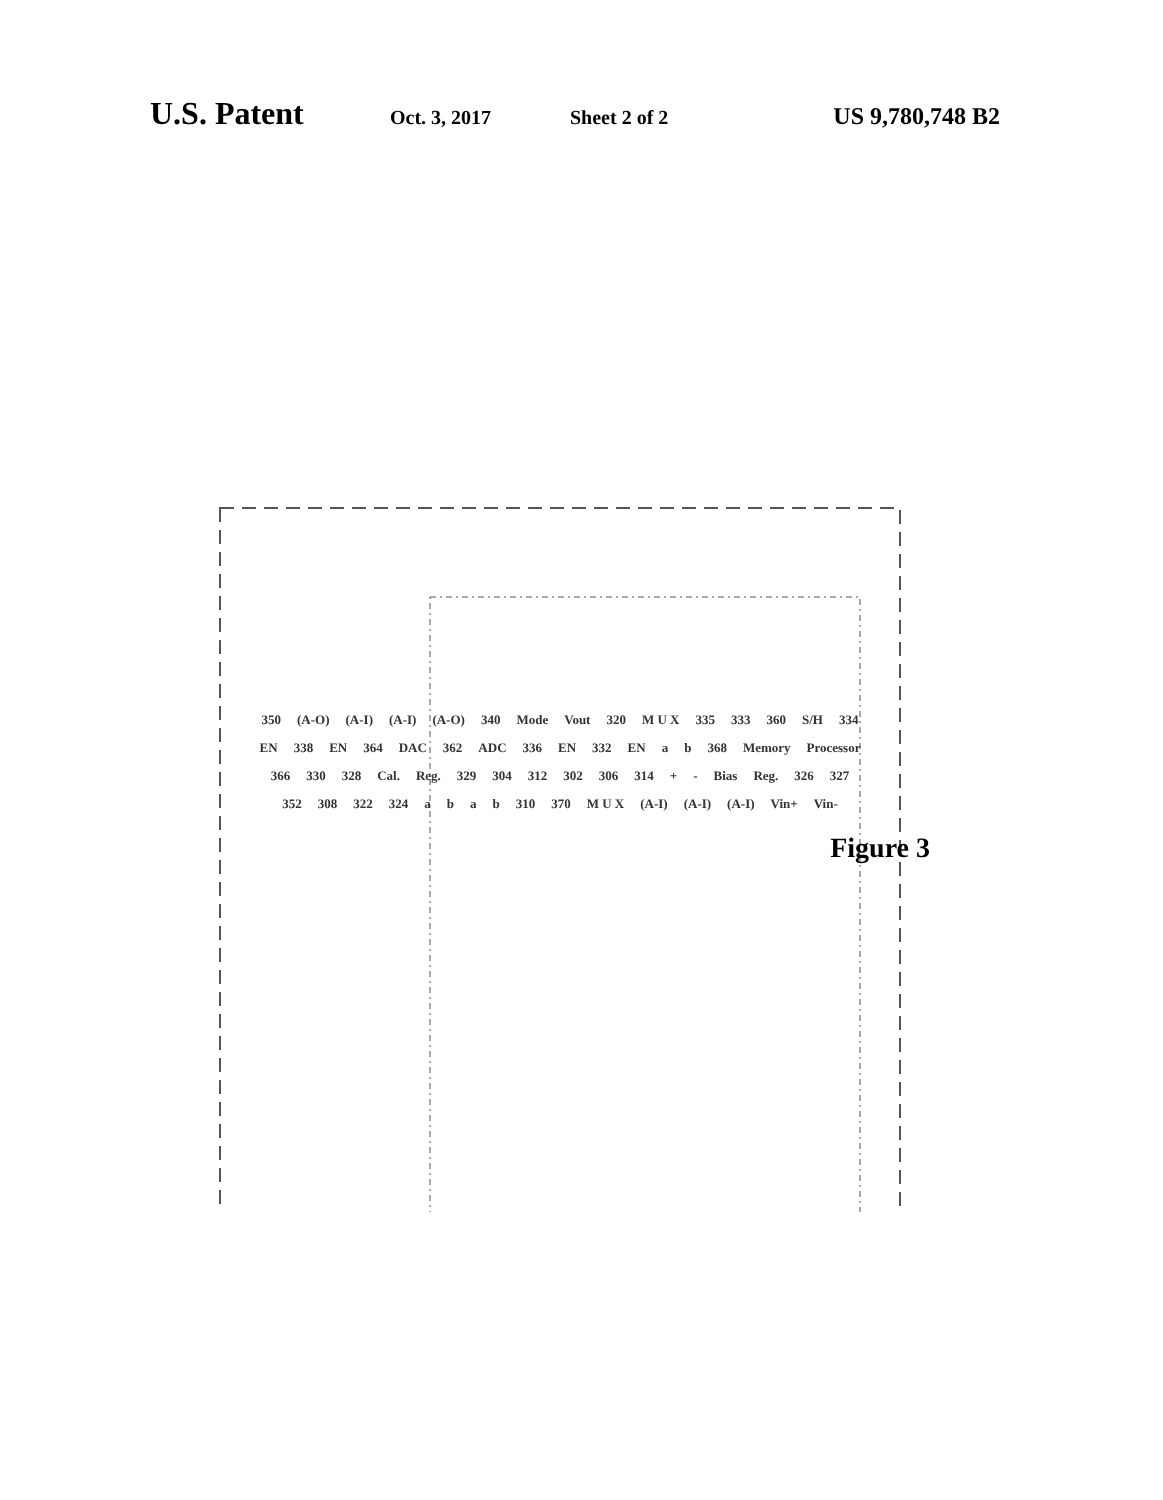U.S. Patent Oct. 3, 2017 Sheet 2 of 2 US 9,780,748 B2
350 (A-O) (A-I) (A-I) (A-O) 340 Mode Vout 320 M U X 335 333 360 S/H 334 EN 338 EN 364 DAC 362 ADC 336 EN 332 EN a b 368 Memory Processor 366 330 328 Cal. Reg. 329 304 312 302 306 314 + - Bias Reg. 326 327 352 308 322 324 abab 310 370 M U X (A-I) (A-I) (A-I) Vin+ Vin-
Figure 3